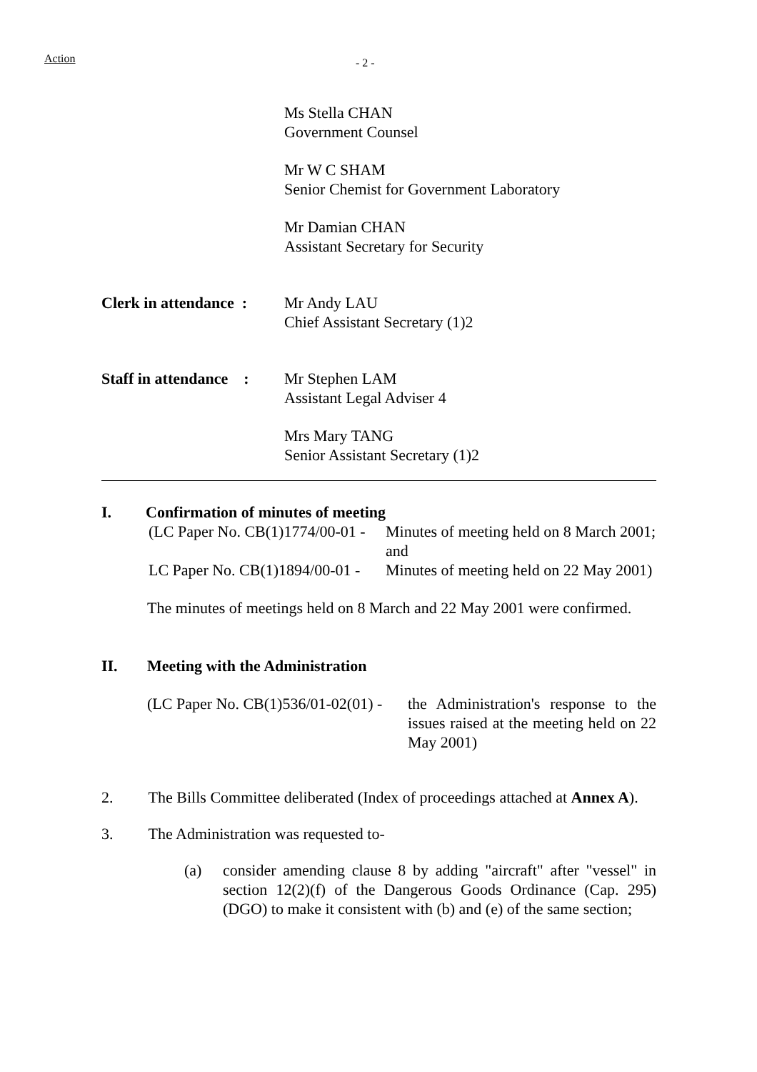Action - 2 -
Ms Stella CHAN
Government Counsel
Mr W C SHAM
Senior Chemist for Government Laboratory
Mr Damian CHAN
Assistant Secretary for Security
Clerk in attendance :
Mr Andy LAU
Chief Assistant Secretary (1)2
Staff in attendance :
Mr Stephen LAM
Assistant Legal Adviser 4
Mrs Mary TANG
Senior Assistant Secretary (1)2
I. Confirmation of minutes of meeting
(LC Paper No. CB(1)1774/00-01 - Minutes of meeting held on 8 March 2001; and
LC Paper No. CB(1)1894/00-01 - Minutes of meeting held on 22 May 2001)
The minutes of meetings held on 8 March and 22 May 2001 were confirmed.
II. Meeting with the Administration
(LC Paper No. CB(1)536/01-02(01) - the Administration's response to the issues raised at the meeting held on 22 May 2001)
2. The Bills Committee deliberated (Index of proceedings attached at Annex A).
3. The Administration was requested to-
(a) consider amending clause 8 by adding "aircraft" after "vessel" in section 12(2)(f) of the Dangerous Goods Ordinance (Cap. 295) (DGO) to make it consistent with (b) and (e) of the same section;